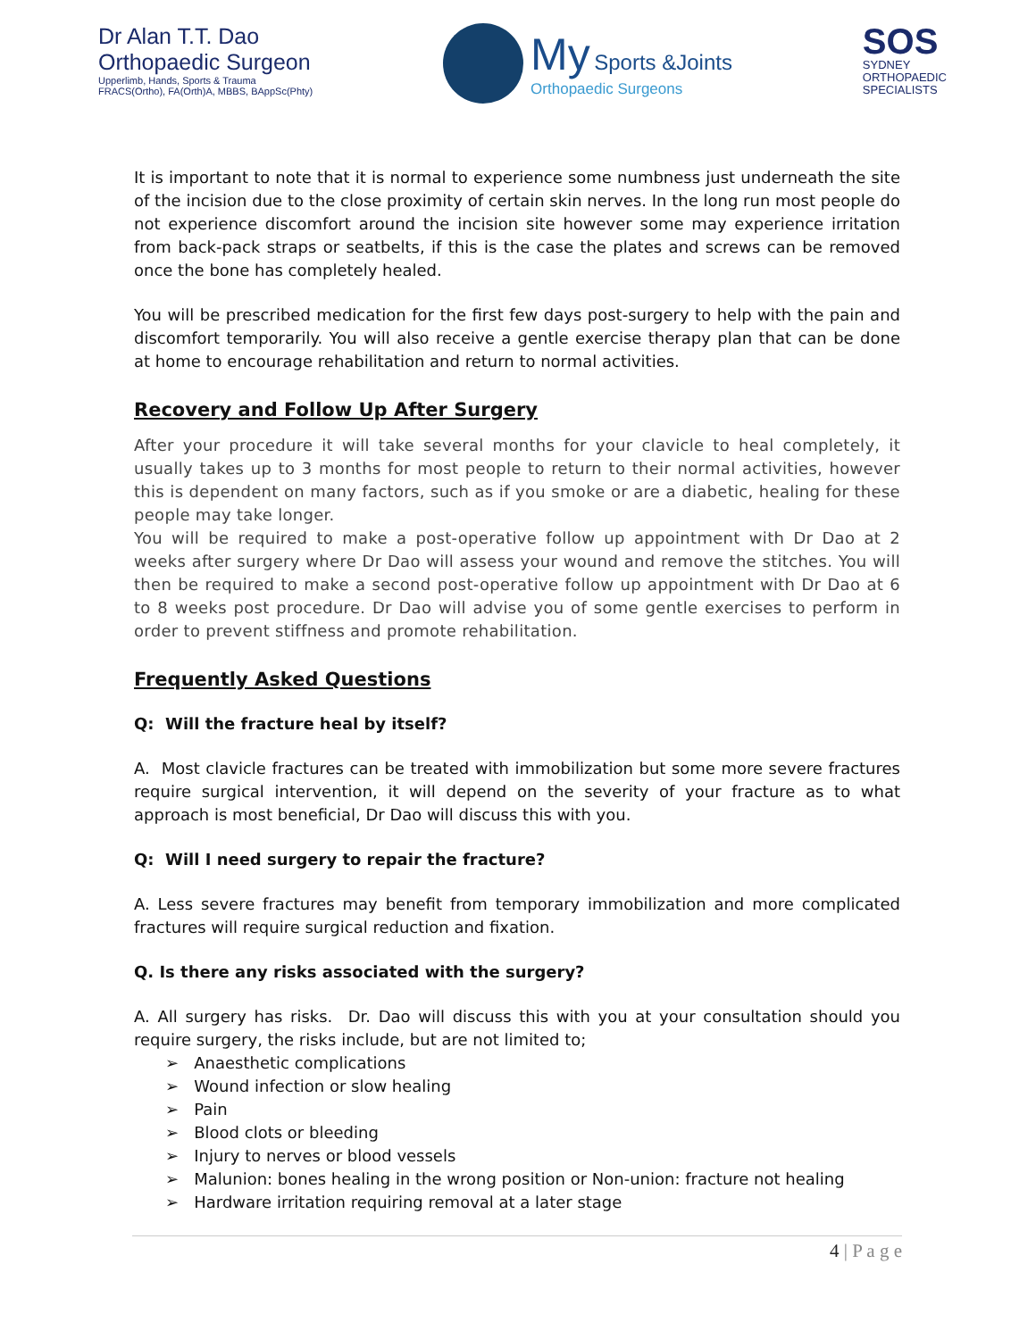Dr Alan T.T. Dao
Orthopaedic Surgeon
Upperlimb, Hands, Sports & Trauma
FRACS(Ortho), FA(Orth)A, MBBS, BAppSc(Phty)
My Sports &Joints
Orthopaedic Surgeons
SOS
SYDNEY
ORTHOPAEDIC
SPECIALISTS
It is important to note that it is normal to experience some numbness just underneath the site of the incision due to the close proximity of certain skin nerves. In the long run most people do not experience discomfort around the incision site however some may experience irritation from back-pack straps or seatbelts, if this is the case the plates and screws can be removed once the bone has completely healed.
You will be prescribed medication for the first few days post-surgery to help with the pain and discomfort temporarily. You will also receive a gentle exercise therapy plan that can be done at home to encourage rehabilitation and return to normal activities.
Recovery and Follow Up After Surgery
After your procedure it will take several months for your clavicle to heal completely, it usually takes up to 3 months for most people to return to their normal activities, however this is dependent on many factors, such as if you smoke or are a diabetic, healing for these people may take longer.
You will be required to make a post-operative follow up appointment with Dr Dao at 2 weeks after surgery where Dr Dao will assess your wound and remove the stitches. You will then be required to make a second post-operative follow up appointment with Dr Dao at 6 to 8 weeks post procedure. Dr Dao will advise you of some gentle exercises to perform in order to prevent stiffness and promote rehabilitation.
Frequently Asked Questions
Q: Will the fracture heal by itself?
A. Most clavicle fractures can be treated with immobilization but some more severe fractures require surgical intervention, it will depend on the severity of your fracture as to what approach is most beneficial, Dr Dao will discuss this with you.
Q: Will I need surgery to repair the fracture?
A. Less severe fractures may benefit from temporary immobilization and more complicated fractures will require surgical reduction and fixation.
Q. Is there any risks associated with the surgery?
A. All surgery has risks. Dr. Dao will discuss this with you at your consultation should you require surgery, the risks include, but are not limited to;
➢ Anaesthetic complications
➢ Wound infection or slow healing
➢ Pain
➢ Blood clots or bleeding
➢ Injury to nerves or blood vessels
➢ Malunion: bones healing in the wrong position or Non-union: fracture not healing
➢ Hardware irritation requiring removal at a later stage
4 | P a g e